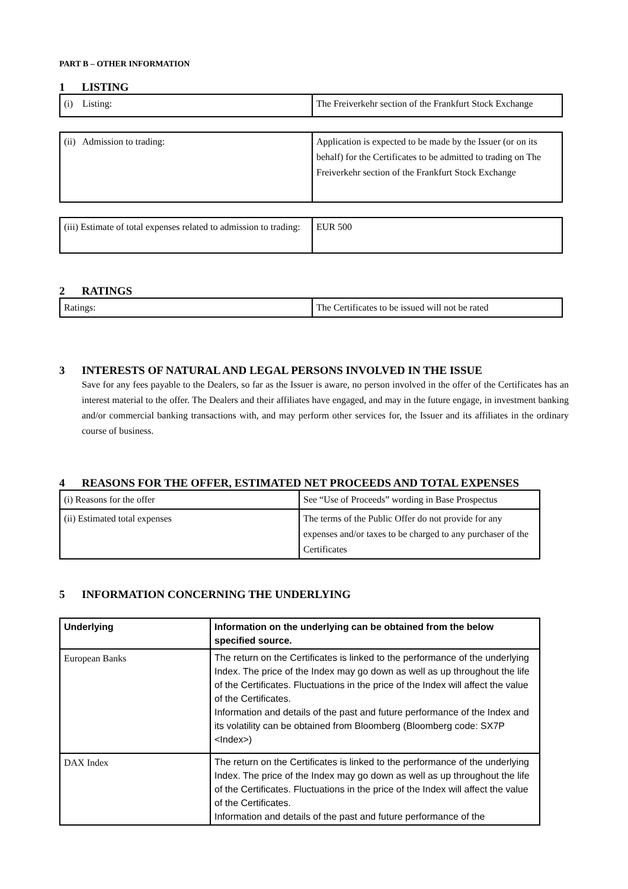PART B – OTHER INFORMATION
1 LISTING
| (i) Listing: | The Freiverkehr section of the Frankfurt Stock Exchange |
| (ii) Admission to trading: | Application is expected to be made by the Issuer (or on its behalf) for the Certificates to be admitted to trading on The Freiverkehr section of the Frankfurt Stock Exchange |
| (iii) Estimate of total expenses related to admission to trading: | EUR 500 |
2 RATINGS
| Ratings: | The Certificates to be issued will not be rated |
3 INTERESTS OF NATURAL AND LEGAL PERSONS INVOLVED IN THE ISSUE
Save for any fees payable to the Dealers, so far as the Issuer is aware, no person involved in the offer of the Certificates has an interest material to the offer. The Dealers and their affiliates have engaged, and may in the future engage, in investment banking and/or commercial banking transactions with, and may perform other services for, the Issuer and its affiliates in the ordinary course of business.
4 REASONS FOR THE OFFER, ESTIMATED NET PROCEEDS AND TOTAL EXPENSES
| (i) Reasons for the offer | See “Use of Proceeds” wording in Base Prospectus |
| (ii) Estimated total expenses | The terms of the Public Offer do not provide for any expenses and/or taxes to be charged to any purchaser of the Certificates |
5 INFORMATION CONCERNING THE UNDERLYING
| Underlying | Information on the underlying can be obtained from the below specified source. |
| European Banks | The return on the Certificates is linked to the performance of the underlying Index. The price of the Index may go down as well as up throughout the life of the Certificates. Fluctuations in the price of the Index will affect the value of the Certificates. Information and details of the past and future performance of the Index and its volatility can be obtained from Bloomberg (Bloomberg code: SX7P <Index>) |
| DAX Index | The return on the Certificates is linked to the performance of the underlying Index. The price of the Index may go down as well as up throughout the life of the Certificates. Fluctuations in the price of the Index will affect the value of the Certificates. Information and details of the past and future performance of the |